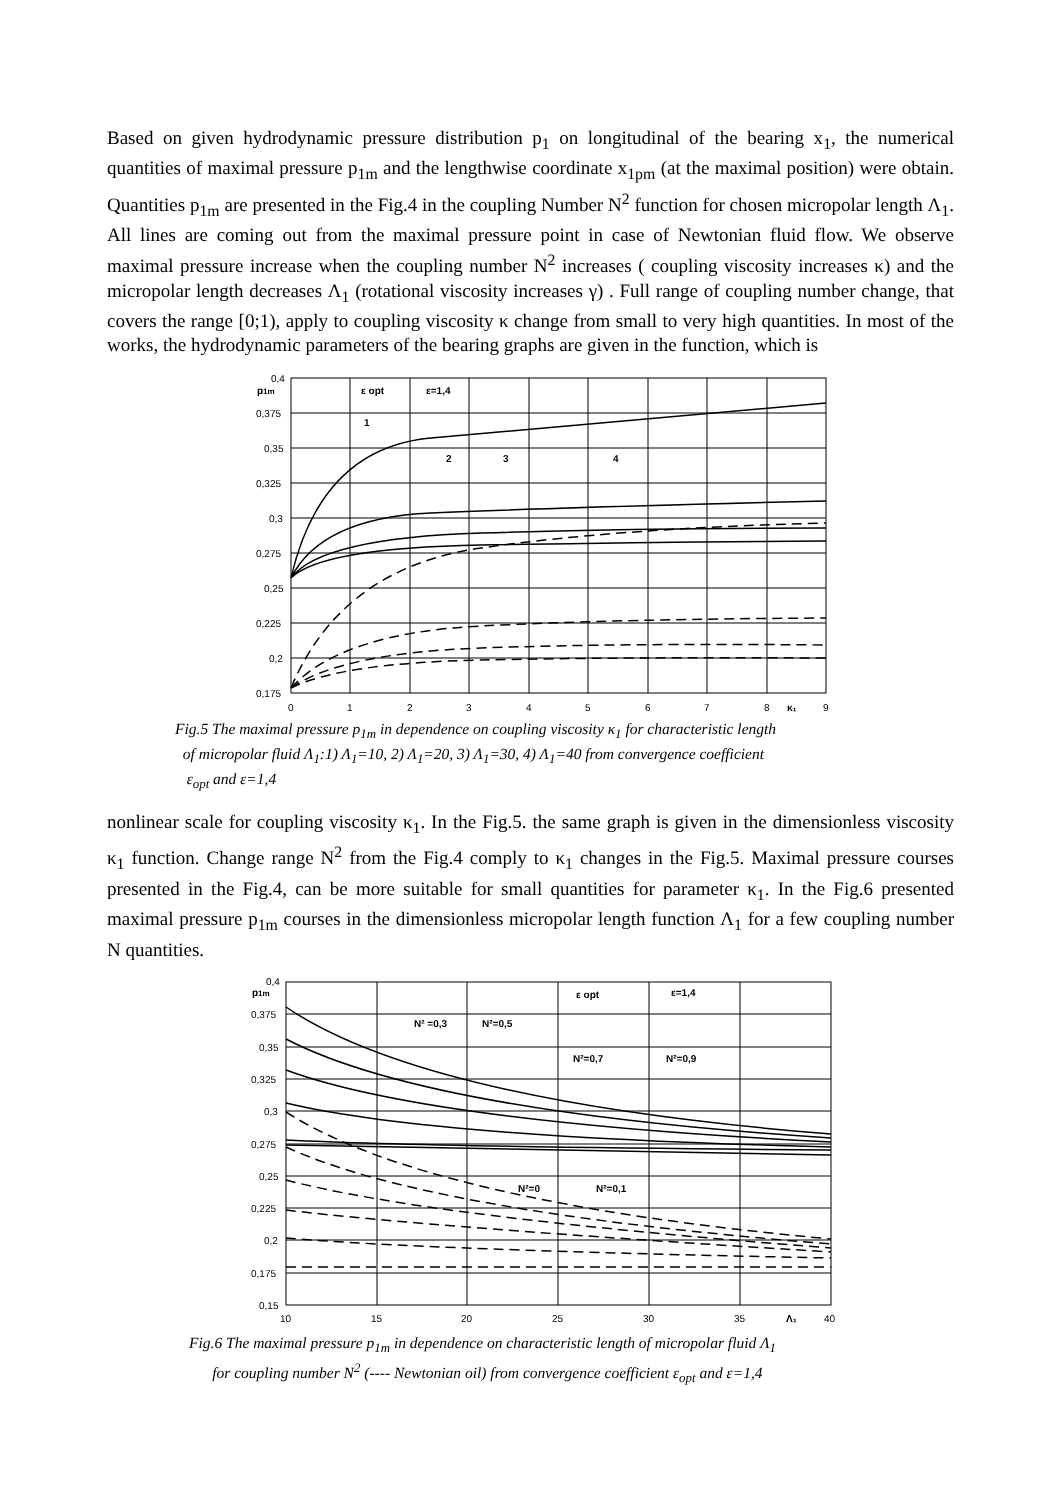Based on given hydrodynamic pressure distribution p<sub>1</sub> on longitudinal of the bearing x<sub>1</sub>, the numerical quantities of maximal pressure p<sub>1m</sub> and the lengthwise coordinate x<sub>1pm</sub> (at the maximal position) were obtain. Quantities p<sub>1m</sub> are presented in the Fig.4 in the coupling Number N<sup>2</sup> function for chosen micropolar length Λ<sub>1</sub>. All lines are coming out from the maximal pressure point in case of Newtonian fluid flow. We observe maximal pressure increase when the coupling number N<sup>2</sup> increases ( coupling viscosity increases κ) and the micropolar length decreases Λ<sub>1</sub> (rotational viscosity increases γ) . Full range of coupling number change, that covers the range [0;1), apply to coupling viscosity κ change from small to very high quantities. In most of the works, the hydrodynamic parameters of the bearing graphs are given in the function, which is
0,4
0,375
0,35
0,325
0,3
0,275
0,25
0,225
0,2
0,175
p1m
0
1
2
3
4
5
6
7
8
κ₁
9
ε opt
ε=1,4
1
2
3
4
Fig.5 The maximal pressure p<sub>1m</sub> in dependence on coupling viscosity κ<sub>1</sub> for characteristic length
of micropolar fluid Λ<sub>1</sub>:1) Λ<sub>1</sub>=10, 2) Λ<sub>1</sub>=20, 3) Λ<sub>1</sub>=30, 4) Λ<sub>1</sub>=40 from convergence coefficient
ε<sub>opt</sub> and ε=1,4
nonlinear scale for coupling viscosity κ<sub>1</sub>. In the Fig.5. the same graph is given in the dimensionless viscosity κ<sub>1</sub> function. Change range N<sup>2</sup> from the Fig.4 comply to κ<sub>1</sub> changes in the Fig.5. Maximal pressure courses presented in the Fig.4, can be more suitable for small quantities for parameter κ<sub>1</sub>. In the Fig.6 presented maximal pressure p<sub>1m</sub> courses in the dimensionless micropolar length function Λ<sub>1</sub> for a few coupling number N quantities.
0,4
0,375
0,35
0,325
0,3
0,275
0,25
0,225
0,2
0,175
0,15
p1m
10
15
20
25
30
35
Λ₁
40
ε opt
ε=1,4
N² =0,3
N²=0,5
N²=0,7
N²=0,9
N²=0
N²=0,1
Fig.6 The maximal pressure p<sub>1m</sub> in dependence on characteristic length of micropolar fluid Λ<sub>1</sub>
for coupling number N<sup>2</sup> (---- Newtonian oil) from convergence coefficient ε<sub>opt</sub> and ε=1,4